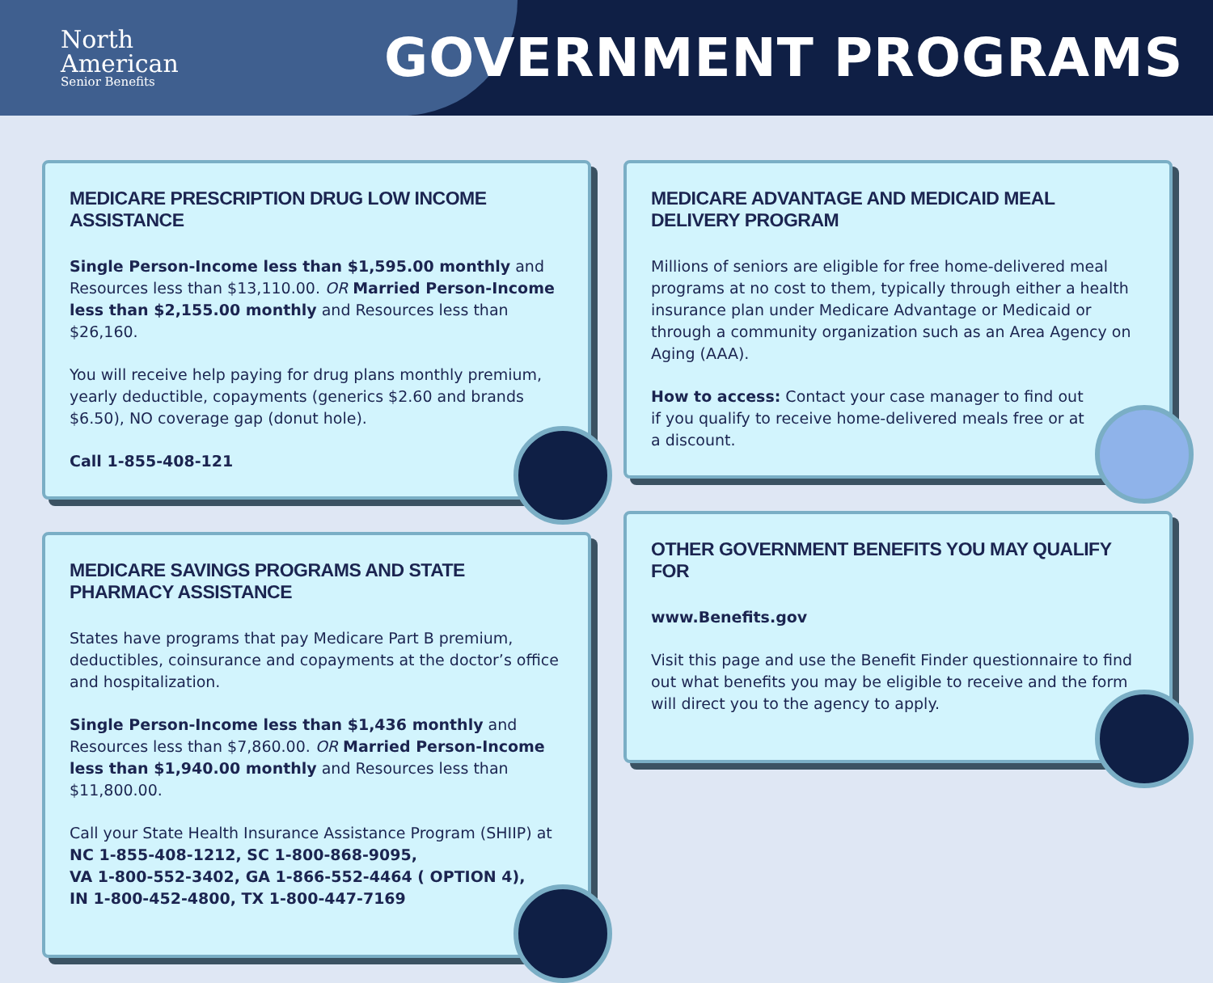North
American
Senior Benefits
GOVERNMENT PROGRAMS
MEDICARE PRESCRIPTION DRUG LOW INCOME ASSISTANCE
Single Person-Income less than $1,595.00 monthly and Resources less than $13,110.00. OR Married Person-Income less than $2,155.00 monthly and Resources less than $26,160.
You will receive help paying for drug plans monthly premium, yearly deductible, copayments (generics $2.60 and brands $6.50), NO coverage gap (donut hole).
Call 1-855-408-121
MEDICARE SAVINGS PROGRAMS AND STATE PHARMACY ASSISTANCE
States have programs that pay Medicare Part B premium, deductibles, coinsurance and copayments at the doctor’s office and hospitalization.
Single Person-Income less than $1,436 monthly and Resources less than $7,860.00. OR Married Person-Income less than $1,940.00 monthly and Resources less than $11,800.00.
Call your State Health Insurance Assistance Program (SHIIP) at NC 1-855-408-1212, SC 1-800-868-9095,
VA 1-800-552-3402, GA 1-866-552-4464 ( OPTION 4),
IN 1-800-452-4800, TX 1-800-447-7169
MEDICARE ADVANTAGE AND MEDICAID MEAL DELIVERY PROGRAM
Millions of seniors are eligible for free home-delivered meal programs at no cost to them, typically through either a health insurance plan under Medicare Advantage or Medicaid or through a community organization such as an Area Agency on Aging (AAA).
How to access: Contact your case manager to find out if you qualify to receive home-delivered meals free or at a discount.
OTHER GOVERNMENT BENEFITS YOU MAY QUALIFY FOR
www.Benefits.gov
Visit this page and use the Benefit Finder questionnaire to find out what benefits you may be eligible to receive and the form will direct you to the agency to apply.